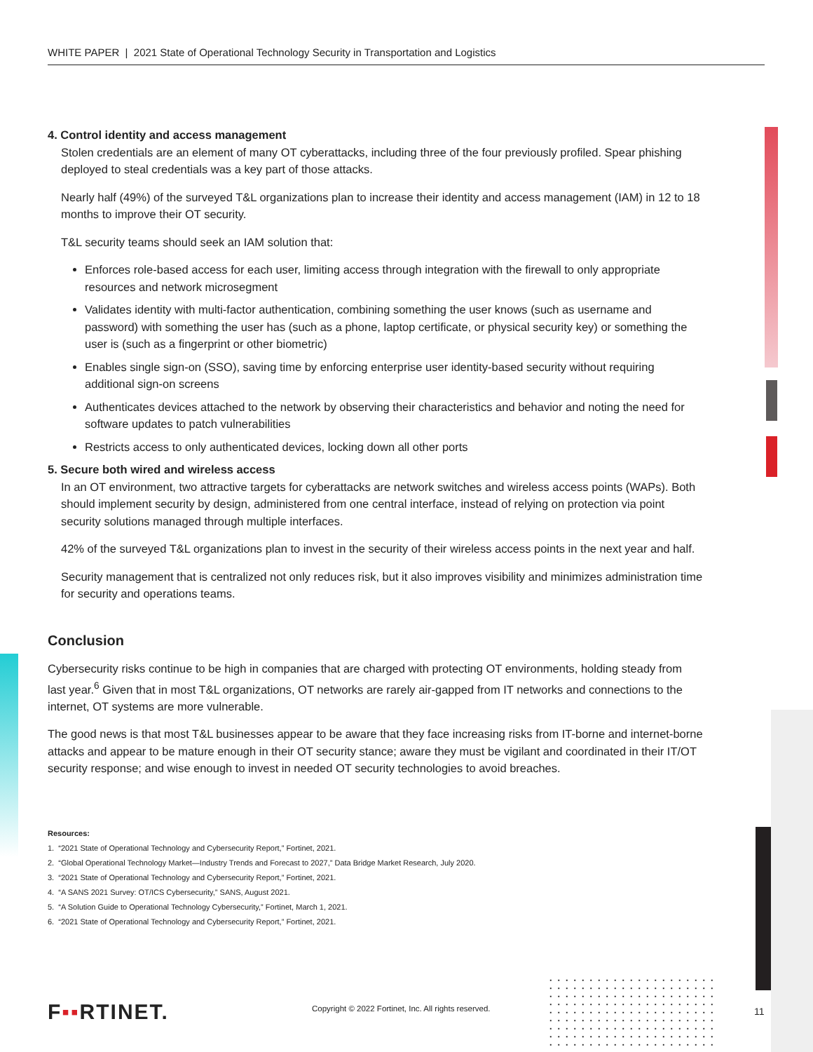WHITE PAPER | 2021 State of Operational Technology Security in Transportation and Logistics
4. Control identity and access management
Stolen credentials are an element of many OT cyberattacks, including three of the four previously profiled. Spear phishing deployed to steal credentials was a key part of those attacks.
Nearly half (49%) of the surveyed T&L organizations plan to increase their identity and access management (IAM) in 12 to 18 months to improve their OT security.
T&L security teams should seek an IAM solution that:
Enforces role-based access for each user, limiting access through integration with the firewall to only appropriate resources and network microsegment
Validates identity with multi-factor authentication, combining something the user knows (such as username and password) with something the user has (such as a phone, laptop certificate, or physical security key) or something the user is (such as a fingerprint or other biometric)
Enables single sign-on (SSO), saving time by enforcing enterprise user identity-based security without requiring additional sign-on screens
Authenticates devices attached to the network by observing their characteristics and behavior and noting the need for software updates to patch vulnerabilities
Restricts access to only authenticated devices, locking down all other ports
5. Secure both wired and wireless access
In an OT environment, two attractive targets for cyberattacks are network switches and wireless access points (WAPs). Both should implement security by design, administered from one central interface, instead of relying on protection via point security solutions managed through multiple interfaces.
42% of the surveyed T&L organizations plan to invest in the security of their wireless access points in the next year and half.
Security management that is centralized not only reduces risk, but it also improves visibility and minimizes administration time for security and operations teams.
Conclusion
Cybersecurity risks continue to be high in companies that are charged with protecting OT environments, holding steady from last year.<sup>6</sup> Given that in most T&L organizations, OT networks are rarely air-gapped from IT networks and connections to the internet, OT systems are more vulnerable.
The good news is that most T&L businesses appear to be aware that they face increasing risks from IT-borne and internet-borne attacks and appear to be mature enough in their OT security stance; aware they must be vigilant and coordinated in their IT/OT security response; and wise enough to invest in needed OT security technologies to avoid breaches.
Resources:
1. “2021 State of Operational Technology and Cybersecurity Report,” Fortinet, 2021.
2. “Global Operational Technology Market—Industry Trends and Forecast to 2027,” Data Bridge Market Research, July 2020.
3. “2021 State of Operational Technology and Cybersecurity Report,” Fortinet, 2021.
4. “A SANS 2021 Survey: OT/ICS Cybersecurity,” SANS, August 2021.
5. “A Solution Guide to Operational Technology Cybersecurity,” Fortinet, March 1, 2021.
6. “2021 State of Operational Technology and Cybersecurity Report,” Fortinet, 2021.
F▪▪RTINET.
Copyright © 2022 Fortinet, Inc. All rights reserved.
11